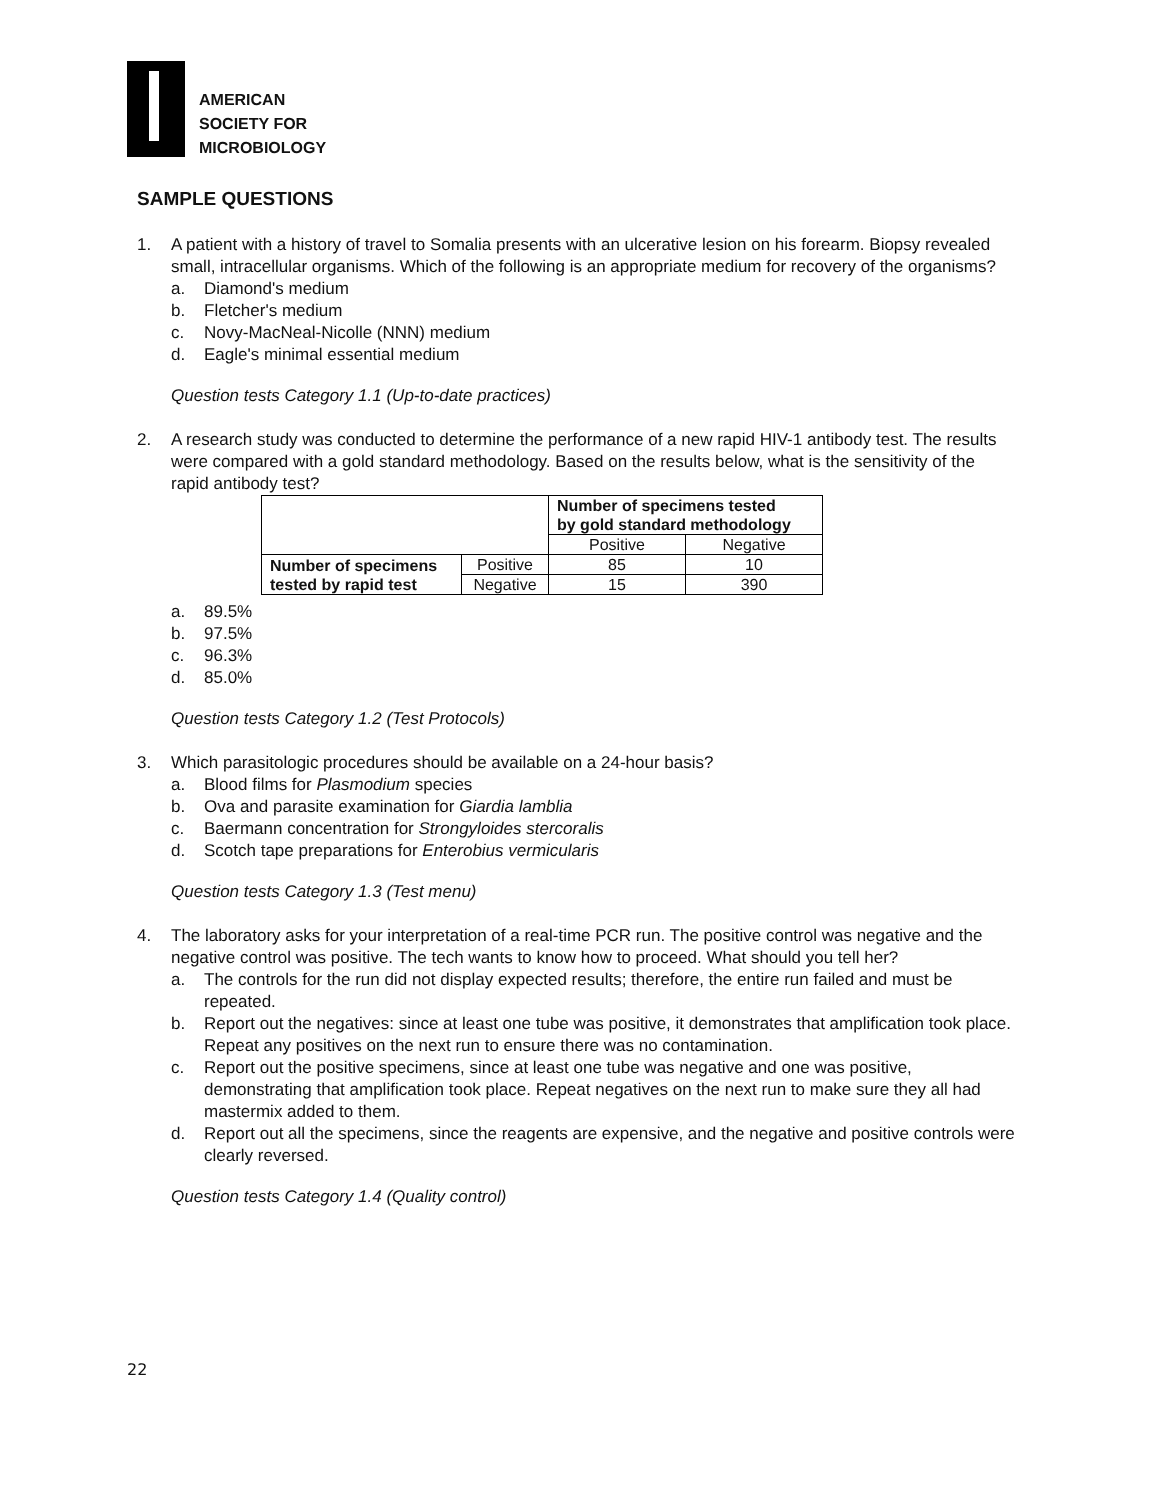AMERICAN
SOCIETY FOR
MICROBIOLOGY
SAMPLE QUESTIONS
1. A patient with a history of travel to Somalia presents with an ulcerative lesion on his forearm. Biopsy revealed small, intracellular organisms. Which of the following is an appropriate medium for recovery of the organisms?
a. Diamond's medium
b. Fletcher's medium
c. Novy-MacNeal-Nicolle (NNN) medium
d. Eagle's minimal essential medium
Question tests Category 1.1 (Up-to-date practices)
2. A research study was conducted to determine the performance of a new rapid HIV-1 antibody test. The results were compared with a gold standard methodology. Based on the results below, what is the sensitivity of the rapid antibody test?
| | | Number of specimens tested by gold standard methodology | |
| | | Positive | Negative |
| Number of specimens tested by rapid test | Positive | 85 | 10 |
| | Negative | 15 | 390 |
a. 89.5%
b. 97.5%
c. 96.3%
d. 85.0%
Question tests Category 1.2 (Test Protocols)
3. Which parasitologic procedures should be available on a 24-hour basis?
a. Blood films for Plasmodium species
b. Ova and parasite examination for Giardia lamblia
c. Baermann concentration for Strongyloides stercoralis
d. Scotch tape preparations for Enterobius vermicularis
Question tests Category 1.3 (Test menu)
4. The laboratory asks for your interpretation of a real-time PCR run. The positive control was negative and the negative control was positive. The tech wants to know how to proceed. What should you tell her?
a. The controls for the run did not display expected results; therefore, the entire run failed and must be repeated.
b. Report out the negatives: since at least one tube was positive, it demonstrates that amplification took place. Repeat any positives on the next run to ensure there was no contamination.
c. Report out the positive specimens, since at least one tube was negative and one was positive, demonstrating that amplification took place. Repeat negatives on the next run to make sure they all had mastermix added to them.
d. Report out all the specimens, since the reagents are expensive, and the negative and positive controls were clearly reversed.
Question tests Category 1.4 (Quality control)
22